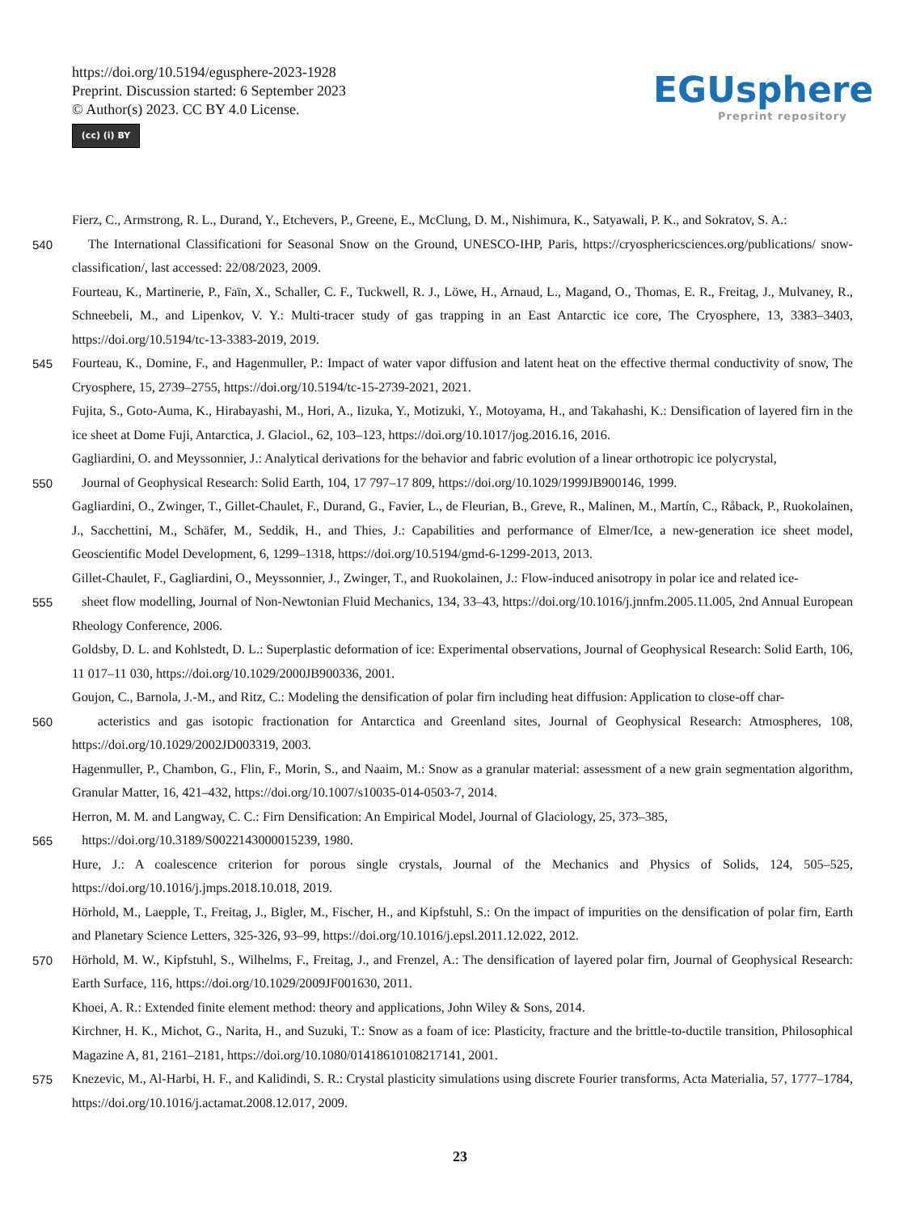https://doi.org/10.5194/egusphere-2023-1928
Preprint. Discussion started: 6 September 2023
© Author(s) 2023. CC BY 4.0 License.
(cc) (i) BY
EGUsphere
Preprint repository
Fierz, C., Armstrong, R. L., Durand, Y., Etchevers, P., Greene, E., McClung, D. M., Nishimura, K., Satyawali, P. K., and Sokratov, S. A.:
540 The International Classificationi for Seasonal Snow on the Ground, UNESCO-IHP, Paris, https://cryosphericsciences.org/publications/ snow-classification/, last accessed: 22/08/2023, 2009.
Fourteau, K., Martinerie, P., Faïn, X., Schaller, C. F., Tuckwell, R. J., Löwe, H., Arnaud, L., Magand, O., Thomas, E. R., Freitag, J., Mulvaney, R., Schneebeli, M., and Lipenkov, V. Y.: Multi-tracer study of gas trapping in an East Antarctic ice core, The Cryosphere, 13, 3383–3403, https://doi.org/10.5194/tc-13-3383-2019, 2019.
545 Fourteau, K., Domine, F., and Hagenmuller, P.: Impact of water vapor diffusion and latent heat on the effective thermal conductivity of snow, The Cryosphere, 15, 2739–2755, https://doi.org/10.5194/tc-15-2739-2021, 2021.
Fujita, S., Goto-Auma, K., Hirabayashi, M., Hori, A., Iizuka, Y., Motizuki, Y., Motoyama, H., and Takahashi, K.: Densification of layered firn in the ice sheet at Dome Fuji, Antarctica, J. Glaciol., 62, 103–123, https://doi.org/10.1017/jog.2016.16, 2016.
Gagliardini, O. and Meyssonnier, J.: Analytical derivations for the behavior and fabric evolution of a linear orthotropic ice polycrystal,
550 Journal of Geophysical Research: Solid Earth, 104, 17 797–17 809, https://doi.org/10.1029/1999JB900146, 1999.
Gagliardini, O., Zwinger, T., Gillet-Chaulet, F., Durand, G., Favier, L., de Fleurian, B., Greve, R., Malinen, M., Martín, C., Råback, P., Ruokolainen, J., Sacchettini, M., Schäfer, M., Seddik, H., and Thies, J.: Capabilities and performance of Elmer/Ice, a new-generation ice sheet model, Geoscientific Model Development, 6, 1299–1318, https://doi.org/10.5194/gmd-6-1299-2013, 2013.
Gillet-Chaulet, F., Gagliardini, O., Meyssonnier, J., Zwinger, T., and Ruokolainen, J.: Flow-induced anisotropy in polar ice and related ice-
555 sheet flow modelling, Journal of Non-Newtonian Fluid Mechanics, 134, 33–43, https://doi.org/10.1016/j.jnnfm.2005.11.005, 2nd Annual European Rheology Conference, 2006.
Goldsby, D. L. and Kohlstedt, D. L.: Superplastic deformation of ice: Experimental observations, Journal of Geophysical Research: Solid Earth, 106, 11 017–11 030, https://doi.org/10.1029/2000JB900336, 2001.
Goujon, C., Barnola, J.-M., and Ritz, C.: Modeling the densification of polar firn including heat diffusion: Application to close-off char-
560 acteristics and gas isotopic fractionation for Antarctica and Greenland sites, Journal of Geophysical Research: Atmospheres, 108, https://doi.org/10.1029/2002JD003319, 2003.
Hagenmuller, P., Chambon, G., Flin, F., Morin, S., and Naaim, M.: Snow as a granular material: assessment of a new grain segmentation algorithm, Granular Matter, 16, 421–432, https://doi.org/10.1007/s10035-014-0503-7, 2014.
Herron, M. M. and Langway, C. C.: Firn Densification: An Empirical Model, Journal of Glaciology, 25, 373–385,
565 https://doi.org/10.3189/S0022143000015239, 1980.
Hure, J.: A coalescence criterion for porous single crystals, Journal of the Mechanics and Physics of Solids, 124, 505–525, https://doi.org/10.1016/j.jmps.2018.10.018, 2019.
Hörhold, M., Laepple, T., Freitag, J., Bigler, M., Fischer, H., and Kipfstuhl, S.: On the impact of impurities on the densification of polar firn, Earth and Planetary Science Letters, 325-326, 93–99, https://doi.org/10.1016/j.epsl.2011.12.022, 2012.
570 Hörhold, M. W., Kipfstuhl, S., Wilhelms, F., Freitag, J., and Frenzel, A.: The densification of layered polar firn, Journal of Geophysical Research: Earth Surface, 116, https://doi.org/10.1029/2009JF001630, 2011.
Khoei, A. R.: Extended finite element method: theory and applications, John Wiley & Sons, 2014.
Kirchner, H. K., Michot, G., Narita, H., and Suzuki, T.: Snow as a foam of ice: Plasticity, fracture and the brittle-to-ductile transition, Philosophical Magazine A, 81, 2161–2181, https://doi.org/10.1080/01418610108217141, 2001.
575 Knezevic, M., Al-Harbi, H. F., and Kalidindi, S. R.: Crystal plasticity simulations using discrete Fourier transforms, Acta Materialia, 57, 1777–1784, https://doi.org/10.1016/j.actamat.2008.12.017, 2009.
23